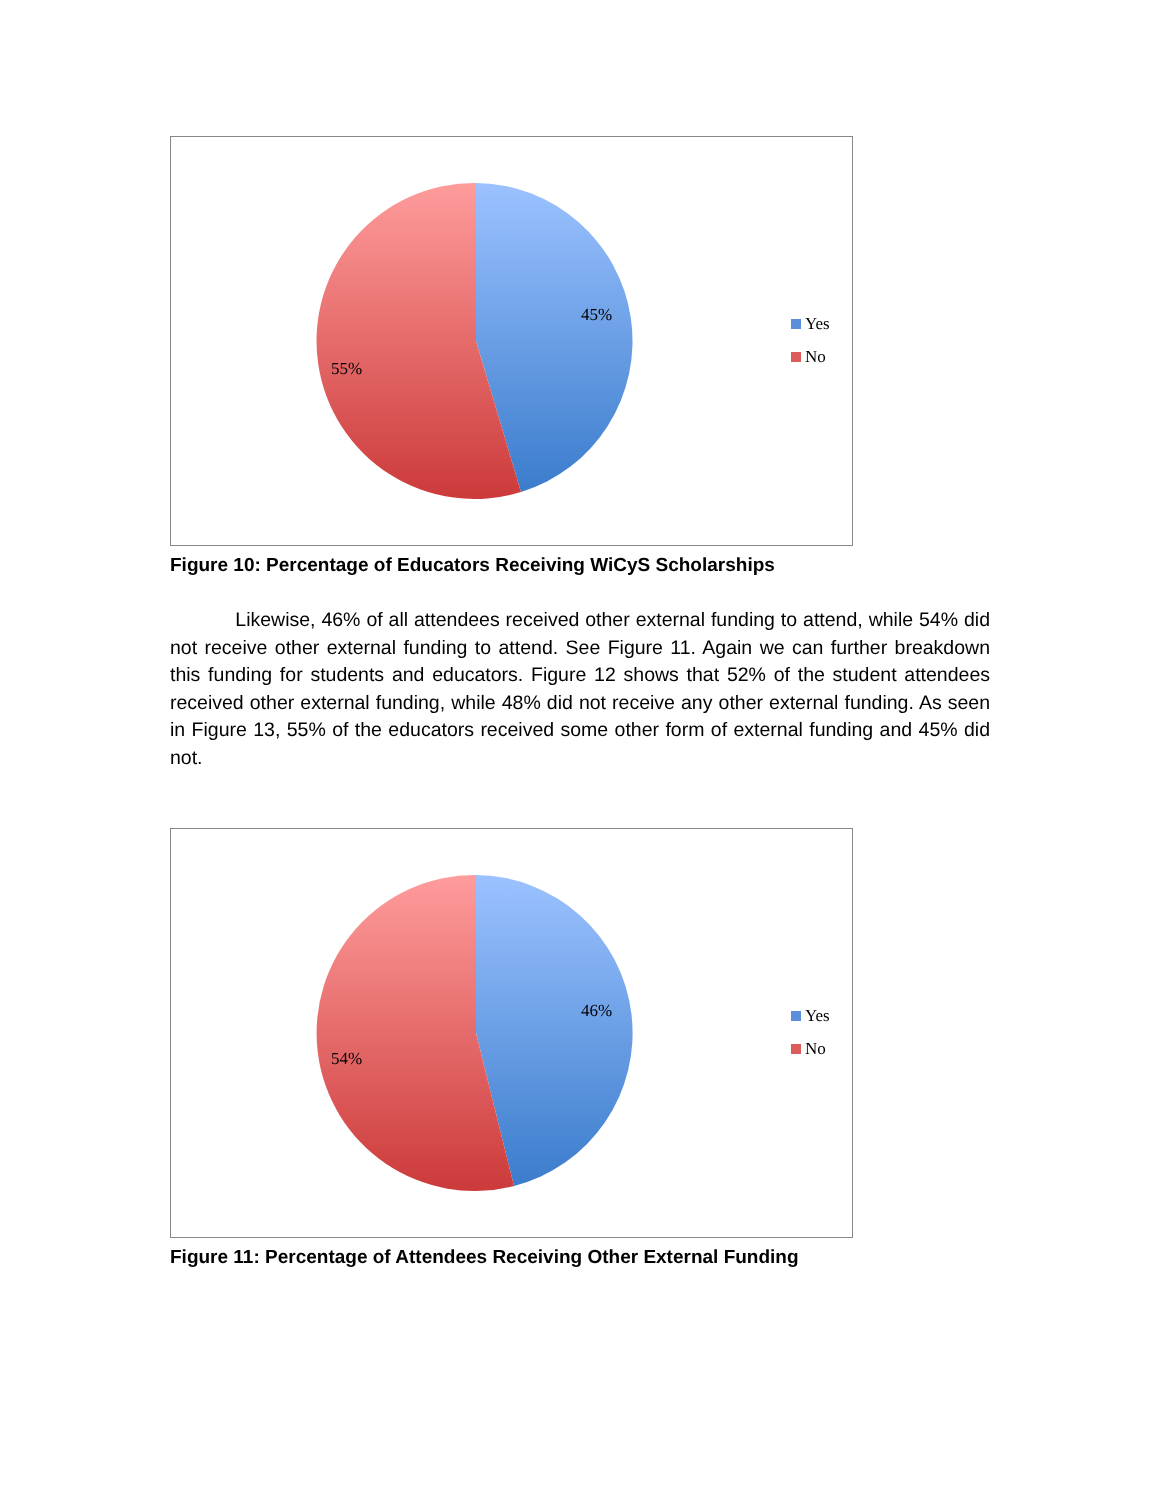45%
55%
Yes
No
Figure 10: Percentage of Educators Receiving WiCyS Scholarships
Likewise, 46% of all attendees received other external funding to attend, while 54% did not receive other external funding to attend. See Figure 11. Again we can further breakdown this funding for students and educators. Figure 12 shows that 52% of the student attendees received other external funding, while 48% did not receive any other external funding. As seen in Figure 13, 55% of the educators received some other form of external funding and 45% did not.
46%
54%
Yes
No
Figure 11: Percentage of Attendees Receiving Other External Funding